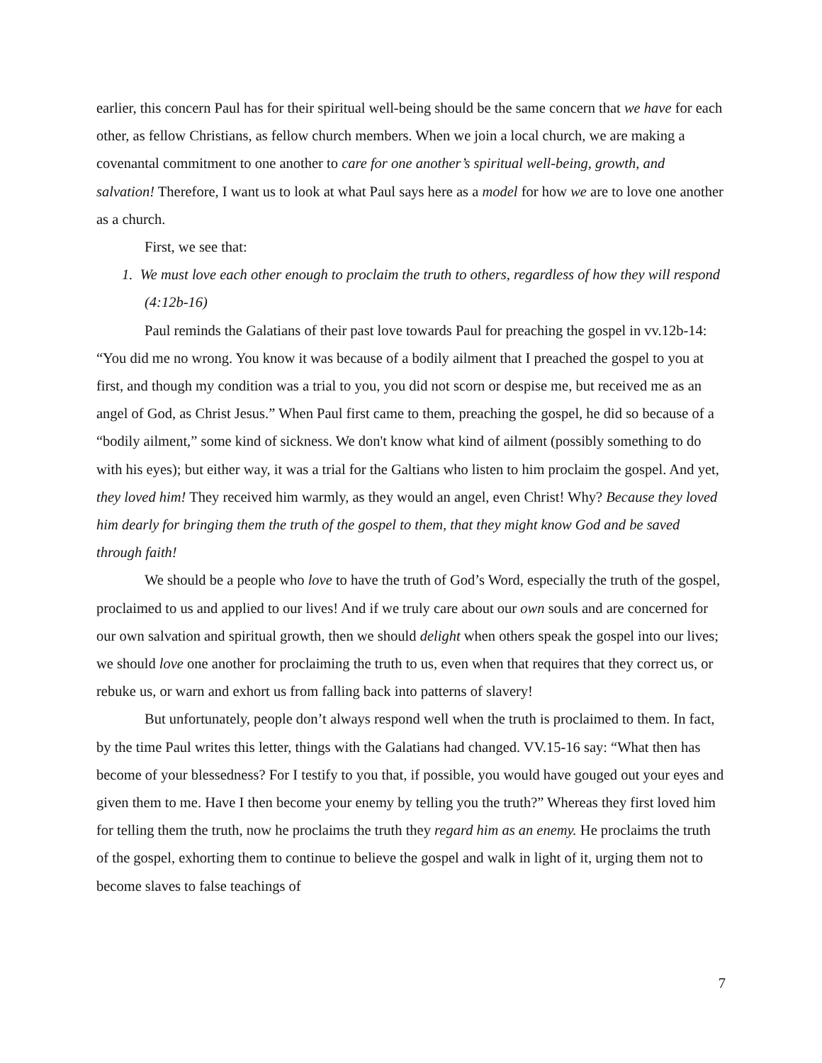earlier, this concern Paul has for their spiritual well-being should be the same concern that we have for each other, as fellow Christians, as fellow church members. When we join a local church, we are making a covenantal commitment to one another to care for one another’s spiritual well-being, growth, and salvation! Therefore, I want us to look at what Paul says here as a model for how we are to love one another as a church.
First, we see that:
1. We must love each other enough to proclaim the truth to others, regardless of how they will respond (4:12b-16)
Paul reminds the Galatians of their past love towards Paul for preaching the gospel in vv.12b-14: “You did me no wrong. You know it was because of a bodily ailment that I preached the gospel to you at first, and though my condition was a trial to you, you did not scorn or despise me, but received me as an angel of God, as Christ Jesus.” When Paul first came to them, preaching the gospel, he did so because of a “bodily ailment,” some kind of sickness. We don't know what kind of ailment (possibly something to do with his eyes); but either way, it was a trial for the Galtians who listen to him proclaim the gospel. And yet, they loved him! They received him warmly, as they would an angel, even Christ! Why? Because they loved him dearly for bringing them the truth of the gospel to them, that they might know God and be saved through faith!
We should be a people who love to have the truth of God’s Word, especially the truth of the gospel, proclaimed to us and applied to our lives! And if we truly care about our own souls and are concerned for our own salvation and spiritual growth, then we should delight when others speak the gospel into our lives; we should love one another for proclaiming the truth to us, even when that requires that they correct us, or rebuke us, or warn and exhort us from falling back into patterns of slavery!
But unfortunately, people don’t always respond well when the truth is proclaimed to them. In fact, by the time Paul writes this letter, things with the Galatians had changed. VV.15-16 say: “What then has become of your blessedness? For I testify to you that, if possible, you would have gouged out your eyes and given them to me. Have I then become your enemy by telling you the truth?” Whereas they first loved him for telling them the truth, now he proclaims the truth they regard him as an enemy. He proclaims the truth of the gospel, exhorting them to continue to believe the gospel and walk in light of it, urging them not to become slaves to false teachings of
7